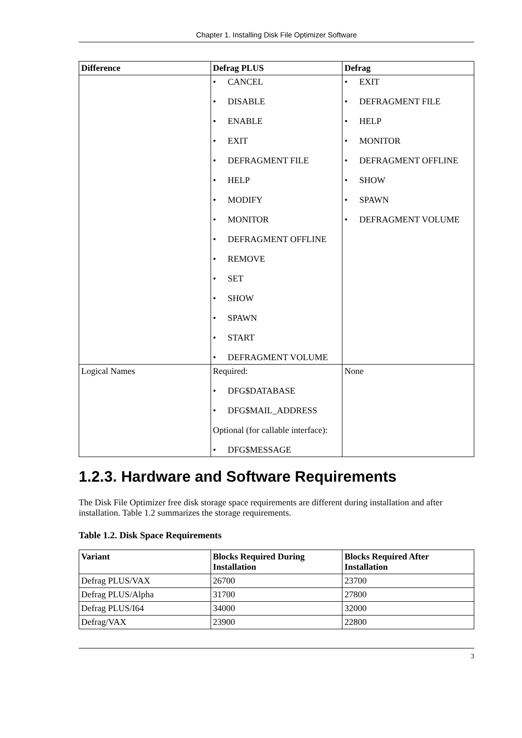Chapter 1. Installing Disk File Optimizer Software
| Difference | Defrag PLUS | Defrag |
| --- | --- | --- |
| | • CANCEL • DISABLE • ENABLE • EXIT • DEFRAGMENT FILE • HELP • MODIFY • MONITOR • DEFRAGMENT OFFLINE • REMOVE • SET • SHOW • SPAWN • START • DEFRAGMENT VOLUME | • EXIT • DEFRAGMENT FILE • HELP • MONITOR • DEFRAGMENT OFFLINE • SHOW • SPAWN • DEFRAGMENT VOLUME |
| Logical Names | Required: • DFG$DATABASE • DFG$MAIL_ADDRESS Optional (for callable interface): • DFG$MESSAGE | None |
1.2.3. Hardware and Software Requirements
The Disk File Optimizer free disk storage space requirements are different during installation and after installation. Table 1.2 summarizes the storage requirements.
Table 1.2. Disk Space Requirements
| Variant | Blocks Required During Installation | Blocks Required After Installation |
| --- | --- | --- |
| Defrag PLUS/VAX | 26700 | 23700 |
| Defrag PLUS/Alpha | 31700 | 27800 |
| Defrag PLUS/I64 | 34000 | 32000 |
| Defrag/VAX | 23900 | 22800 |
3